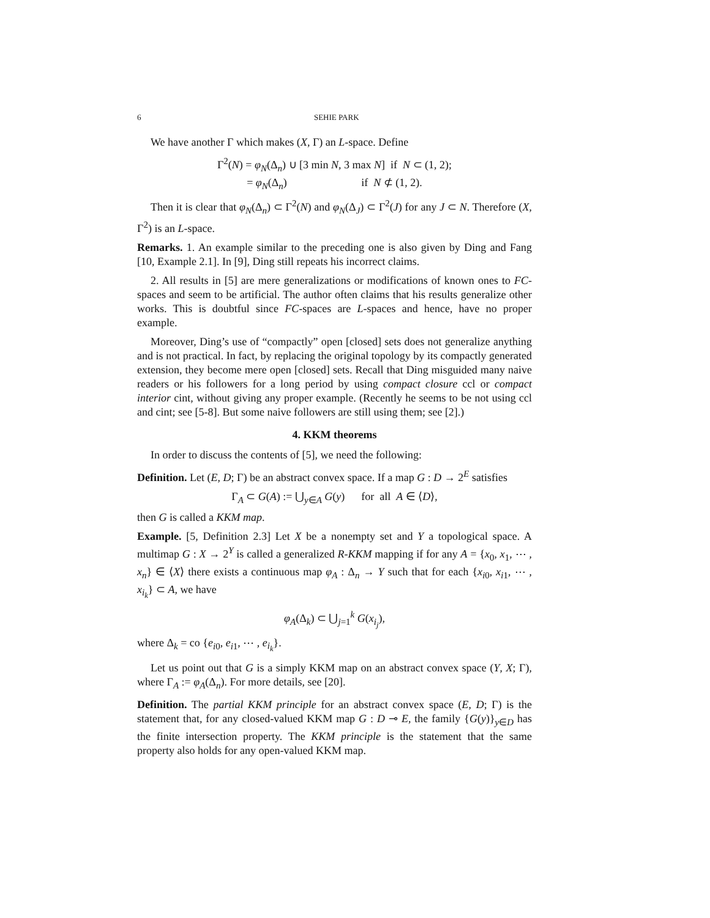6 SEHIE PARK
We have another Γ which makes (X, Γ) an L-space. Define
Γ<sup>2</sup>(N) = φ<sub>N</sub>(Δ<sub>n</sub>) ∪ [3 min N, 3 max N] if N ⊂ (1, 2);
= φ<sub>N</sub>(Δ<sub>n</sub>) if N ⊄ (1, 2).
Then it is clear that φ<sub>N</sub>(Δ<sub>n</sub>) ⊂ Γ<sup>2</sup>(N) and φ<sub>N</sub>(Δ<sub>J</sub>) ⊂ Γ<sup>2</sup>(J) for any J ⊂ N. Therefore (X, Γ<sup>2</sup>) is an L-space.
Remarks. 1. An example similar to the preceding one is also given by Ding and Fang [10, Example 2.1]. In [9], Ding still repeats his incorrect claims.
2. All results in [5] are mere generalizations or modifications of known ones to FC-spaces and seem to be artificial. The author often claims that his results generalize other works. This is doubtful since FC-spaces are L-spaces and hence, have no proper example.
Moreover, Ding’s use of “compactly” open [closed] sets does not generalize anything and is not practical. In fact, by replacing the original topology by its compactly generated extension, they become mere open [closed] sets. Recall that Ding misguided many naive readers or his followers for a long period by using compact closure ccl or compact interior cint, without giving any proper example. (Recently he seems to be not using ccl and cint; see [5-8]. But some naive followers are still using them; see [2].)
4. KKM theorems
In order to discuss the contents of [5], we need the following:
Definition. Let (E, D; Γ) be an abstract convex space. If a map G : D → 2<sup>E</sup> satisfies
Γ<sub>A</sub> ⊂ G(A) := ⋃<sub>y∈A</sub> G(y) for all A ∈ ⟨D⟩,
then G is called a KKM map.
Example. [5, Definition 2.3] Let X be a nonempty set and Y a topological space. A multimap G : X → 2<sup>Y</sup> is called a generalized R-KKM mapping if for any A = {x<sub>0</sub>, x<sub>1</sub>, ⋯ , x<sub>n</sub>} ∈ ⟨X⟩ there exists a continuous map φ<sub>A</sub> : Δ<sub>n</sub> → Y such that for each {x<sub>i0</sub>, x<sub>i1</sub>, ⋯ , x<sub>i<sub>k</sub></sub>} ⊂ A, we have
φ<sub>A</sub>(Δ<sub>k</sub>) ⊂ ⋃<sub>j=1</sub><sup>k</sup> G(x<sub>i<sub>j</sub></sub>),
where Δ<sub>k</sub> = co {e<sub>i0</sub>, e<sub>i1</sub>, ⋯ , e<sub>i<sub>k</sub></sub>}.
Let us point out that G is a simply KKM map on an abstract convex space (Y, X; Γ), where Γ<sub>A</sub> := φ<sub>A</sub>(Δ<sub>n</sub>). For more details, see [20].
Definition. The partial KKM principle for an abstract convex space (E, D; Γ) is the statement that, for any closed-valued KKM map G : D ⊸ E, the family {G(y)}<sub>y∈D</sub> has the finite intersection property. The KKM principle is the statement that the same property also holds for any open-valued KKM map.